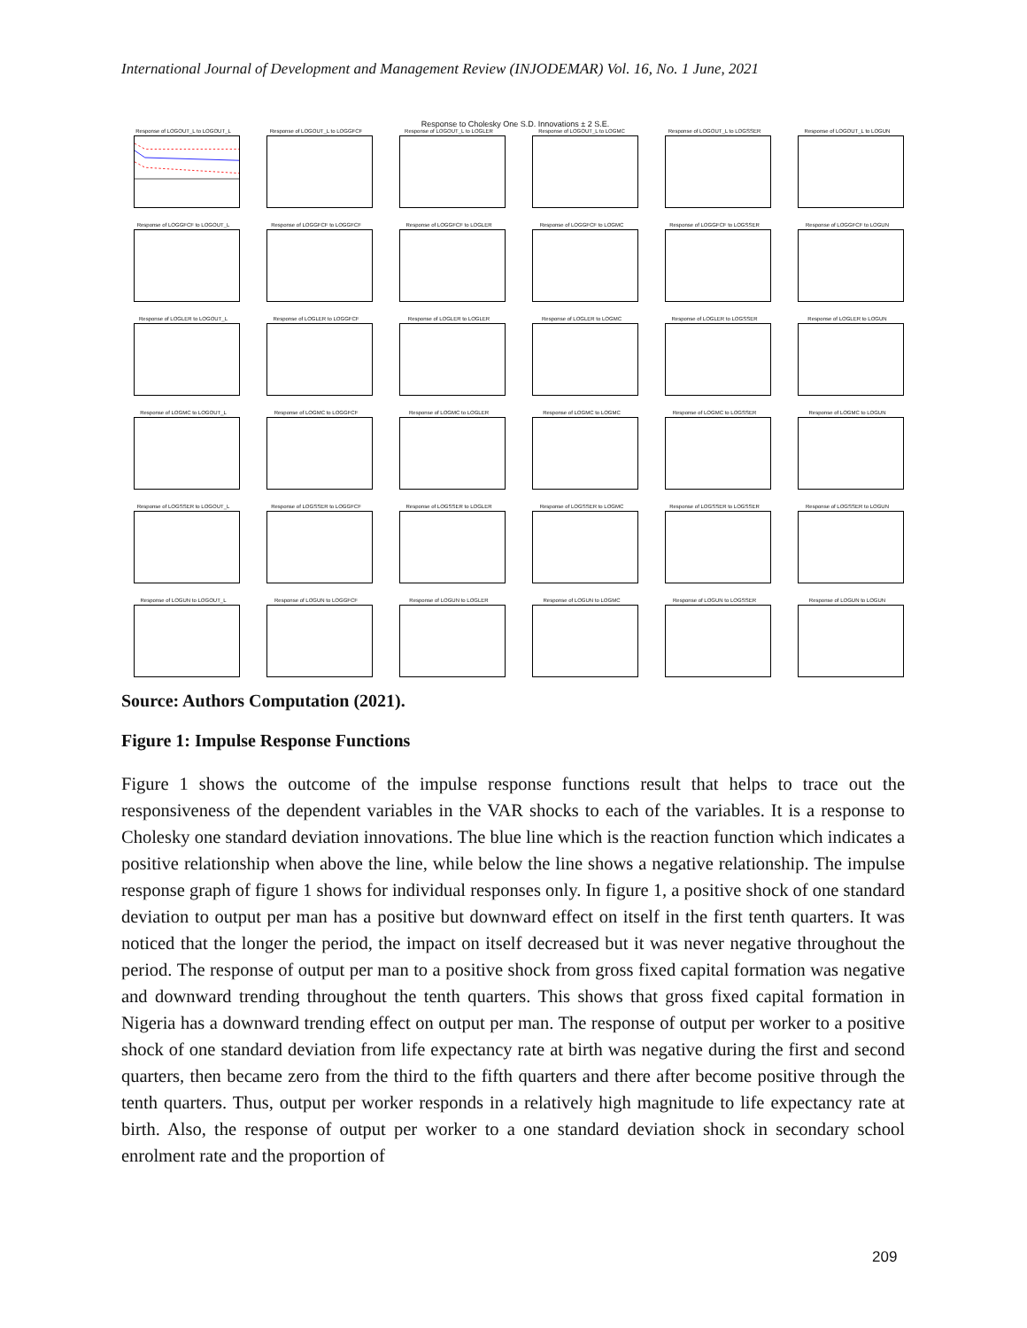International Journal of Development and Management Review (INJODEMAR) Vol. 16, No. 1 June, 2021
Response to Cholesky One S.D. Innovations ± 2 S.E.
Response of LOGOUT_L to LOGOUT_L
Response of LOGOUT_L to LOGGFCF
Response of LOGOUT_L to LOGLER
Response of LOGOUT_L to LOGMC
Response of LOGOUT_L to LOGSSER
Response of LOGOUT_L to LOGUN
Response of LOGGFCF to LOGOUT_L
Response of LOGGFCF to LOGGFCF
Response of LOGGFCF to LOGLER
Response of LOGGFCF to LOGMC
Response of LOGGFCF to LOGSSER
Response of LOGGFCF to LOGUN
Response of LOGLER to LOGOUT_L
Response of LOGLER to LOGGFCF
Response of LOGLER to LOGLER
Response of LOGLER to LOGMC
Response of LOGLER to LOGSSER
Response of LOGLER to LOGUN
Response of LOGMC to LOGOUT_L
Response of LOGMC to LOGGFCF
Response of LOGMC to LOGLER
Response of LOGMC to LOGMC
Response of LOGMC to LOGSSER
Response of LOGMC to LOGUN
Response of LOGSSER to LOGOUT_L
Response of LOGSSER to LOGGFCF
Response of LOGSSER to LOGLER
Response of LOGSSER to LOGMC
Response of LOGSSER to LOGSSER
Response of LOGSSER to LOGUN
Response of LOGUN to LOGOUT_L
Response of LOGUN to LOGGFCF
Response of LOGUN to LOGLER
Response of LOGUN to LOGMC
Response of LOGUN to LOGSSER
Response of LOGUN to LOGUN
Source: Authors Computation (2021).
Figure 1: Impulse Response Functions
Figure 1 shows the outcome of the impulse response functions result that helps to trace out the responsiveness of the dependent variables in the VAR shocks to each of the variables. It is a response to Cholesky one standard deviation innovations. The blue line which is the reaction function which indicates a positive relationship when above the line, while below the line shows a negative relationship. The impulse response graph of figure 1 shows for individual responses only. In figure 1, a positive shock of one standard deviation to output per man has a positive but downward effect on itself in the first tenth quarters. It was noticed that the longer the period, the impact on itself decreased but it was never negative throughout the period. The response of output per man to a positive shock from gross fixed capital formation was negative and downward trending throughout the tenth quarters. This shows that gross fixed capital formation in Nigeria has a downward trending effect on output per man. The response of output per worker to a positive shock of one standard deviation from life expectancy rate at birth was negative during the first and second quarters, then became zero from the third to the fifth quarters and there after become positive through the tenth quarters. Thus, output per worker responds in a relatively high magnitude to life expectancy rate at birth. Also, the response of output per worker to a one standard deviation shock in secondary school enrolment rate and the proportion of
209